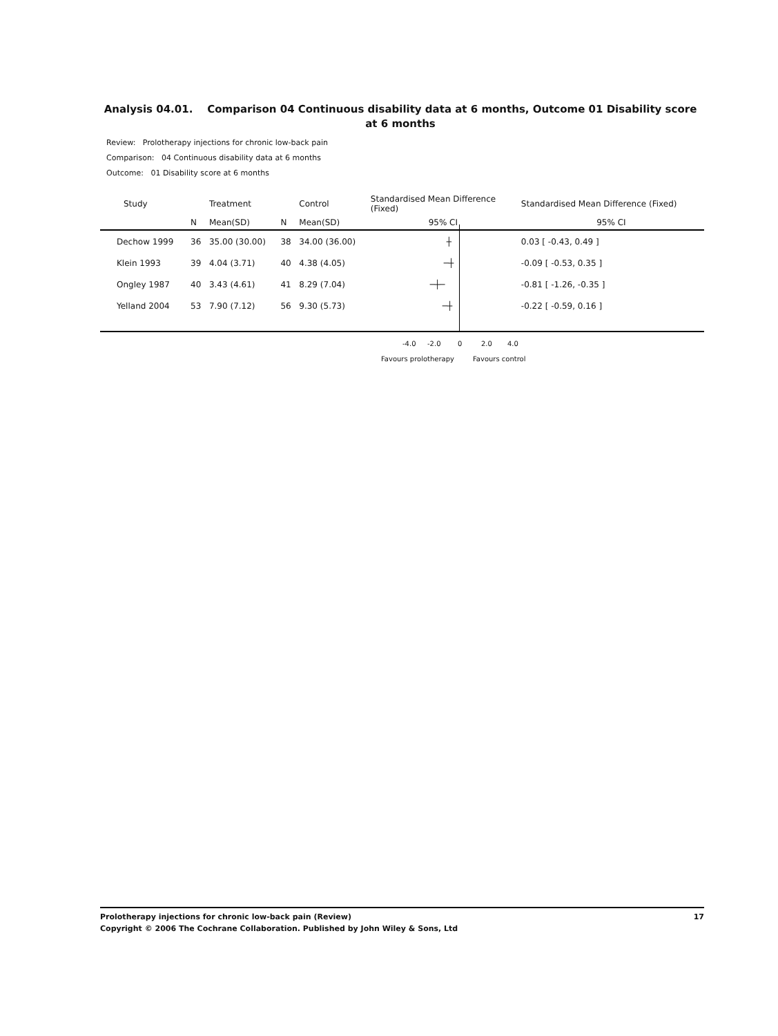Analysis 04.01. Comparison 04 Continuous disability data at 6 months, Outcome 01 Disability score at 6 months
Review: Prolotherapy injections for chronic low-back pain
Comparison: 04 Continuous disability data at 6 months
Outcome: 01 Disability score at 6 months
| Study | | Treatment | | Control | Standardised Mean Difference (Fixed) | Standardised Mean Difference (Fixed) |
| --- | --- | --- | --- | --- | --- | --- |
| | N | Mean(SD) | N | Mean(SD) | 95% CI | 95% CI |
| Dechow 1999 | 36 | 35.00 (30.00) | 38 | 34.00 (36.00) | ┼ | 0.03 [ -0.43, 0.49 ] |
| Klein 1993 | 39 | 4.04 (3.71) | 40 | 4.38 (4.05) | ─┼ | -0.09 [ -0.53, 0.35 ] |
| Ongley 1987 | 40 | 3.43 (4.61) | 41 | 8.29 (7.04) | ─┼─ | -0.81 [ -1.26, -0.35 ] |
| Yelland 2004 | 53 | 7.90 (7.12) | 56 | 9.30 (5.73) | ─┼ | -0.22 [ -0.59, 0.16 ] |
-4.0 -2.0 0 2.0 4.0
Favours prolotherapy Favours control
17 Prolotherapy injections for chronic low-back pain (Review)
Copyright © 2006 The Cochrane Collaboration. Published by John Wiley & Sons, Ltd